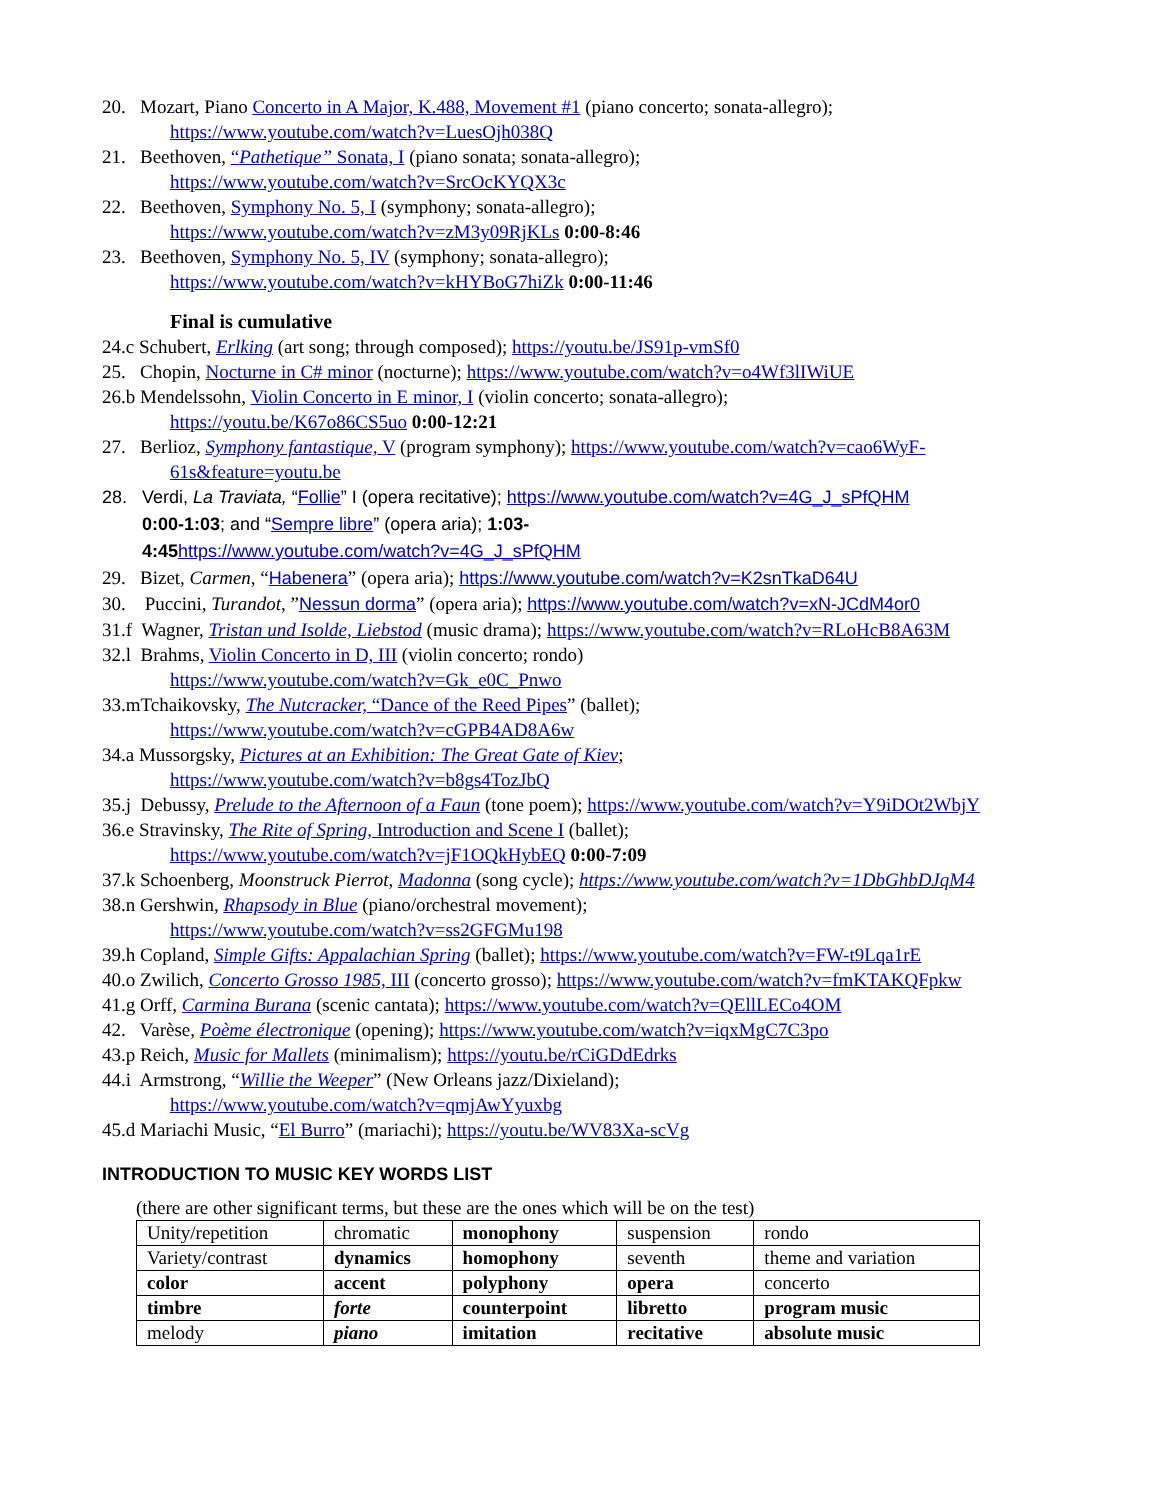20. Mozart, Piano Concerto in A Major, K.488, Movement #1 (piano concerto; sonata-allegro);
https://www.youtube.com/watch?v=LuesOjh038Q
21. Beethoven, “Pathetique” Sonata, I (piano sonata; sonata-allegro);
https://www.youtube.com/watch?v=SrcOcKYQX3c
22. Beethoven, Symphony No. 5, I (symphony; sonata-allegro);
https://www.youtube.com/watch?v=zM3y09RjKLs 0:00-8:46
23. Beethoven, Symphony No. 5, IV (symphony; sonata-allegro);
https://www.youtube.com/watch?v=kHYBoG7hiZk 0:00-11:46
Final is cumulative
24.c Schubert, Erlking (art song; through composed); https://youtu.be/JS91p-vmSf0
25. Chopin, Nocturne in C# minor (nocturne); https://www.youtube.com/watch?v=o4Wf3lIWiUE
26.b Mendelssohn, Violin Concerto in E minor, I (violin concerto; sonata-allegro);
https://youtu.be/K67o86CS5uo 0:00-12:21
27. Berlioz, Symphony fantastique, V (program symphony); https://www.youtube.com/watch?v=cao6WyF-
61s&feature=youtu.be
28. Verdi, La Traviata, “Follie” I (opera recitative); https://www.youtube.com/watch?v=4G_J_sPfQHM
0:00-1:03; and “Sempre libre” (opera aria); 1:03-
4:45 https://www.youtube.com/watch?v=4G_J_sPfQHM
29. Bizet, Carmen, “Habenera” (opera aria); https://www.youtube.com/watch?v=K2snTkaD64U
30. Puccini, Turandot, ”Nessun dorma” (opera aria); https://www.youtube.com/watch?v=xN-JCdM4or0
31.f Wagner, Tristan und Isolde, Liebstod (music drama); https://www.youtube.com/watch?v=RLoHcB8A63M
32.l Brahms, Violin Concerto in D, III (violin concerto; rondo)
https://www.youtube.com/watch?v=Gk_e0C_Pnwo
33.mTchaikovsky, The Nutcracker, “Dance of the Reed Pipes” (ballet);
https://www.youtube.com/watch?v=cGPB4AD8A6w
34.a Mussorgsky, Pictures at an Exhibition: The Great Gate of Kiev;
https://www.youtube.com/watch?v=b8gs4TozJbQ
35.j Debussy, Prelude to the Afternoon of a Faun (tone poem); https://www.youtube.com/watch?v=Y9iDOt2WbjY
36.e Stravinsky, The Rite of Spring, Introduction and Scene I (ballet);
https://www.youtube.com/watch?v=jF1OQkHybEQ 0:00-7:09
37.k Schoenberg, Moonstruck Pierrot, Madonna (song cycle); https://www.youtube.com/watch?v=1DbGhbDJqM4
38.n Gershwin, Rhapsody in Blue (piano/orchestral movement);
https://www.youtube.com/watch?v=ss2GFGMu198
39.h Copland, Simple Gifts: Appalachian Spring (ballet); https://www.youtube.com/watch?v=FW-t9Lqa1rE
40.o Zwilich, Concerto Grosso 1985, III (concerto grosso); https://www.youtube.com/watch?v=fmKTAKQFpkw
41.g Orff, Carmina Burana (scenic cantata); https://www.youtube.com/watch?v=QEllLECo4OM
42. Varèse, Poème électronique (opening); https://www.youtube.com/watch?v=iqxMgC7C3po
43.p Reich, Music for Mallets (minimalism); https://youtu.be/rCiGDdEdrks
44.i Armstrong, “Willie the Weeper” (New Orleans jazz/Dixieland);
https://www.youtube.com/watch?v=qmjAwYyuxbg
45.d Mariachi Music, “El Burro” (mariachi); https://youtu.be/WV83Xa-scVg
INTRODUCTION TO MUSIC KEY WORDS LIST
(there are other significant terms, but these are the ones which will be on the test)
| Unity/repetition | chromatic | monophony | suspension | rondo |
| Variety/contrast | dynamics | homophony | seventh | theme and variation |
| color | accent | polyphony | opera | concerto |
| timbre | forte | counterpoint | libretto | program music |
| melody | piano | imitation | recitative | absolute music |